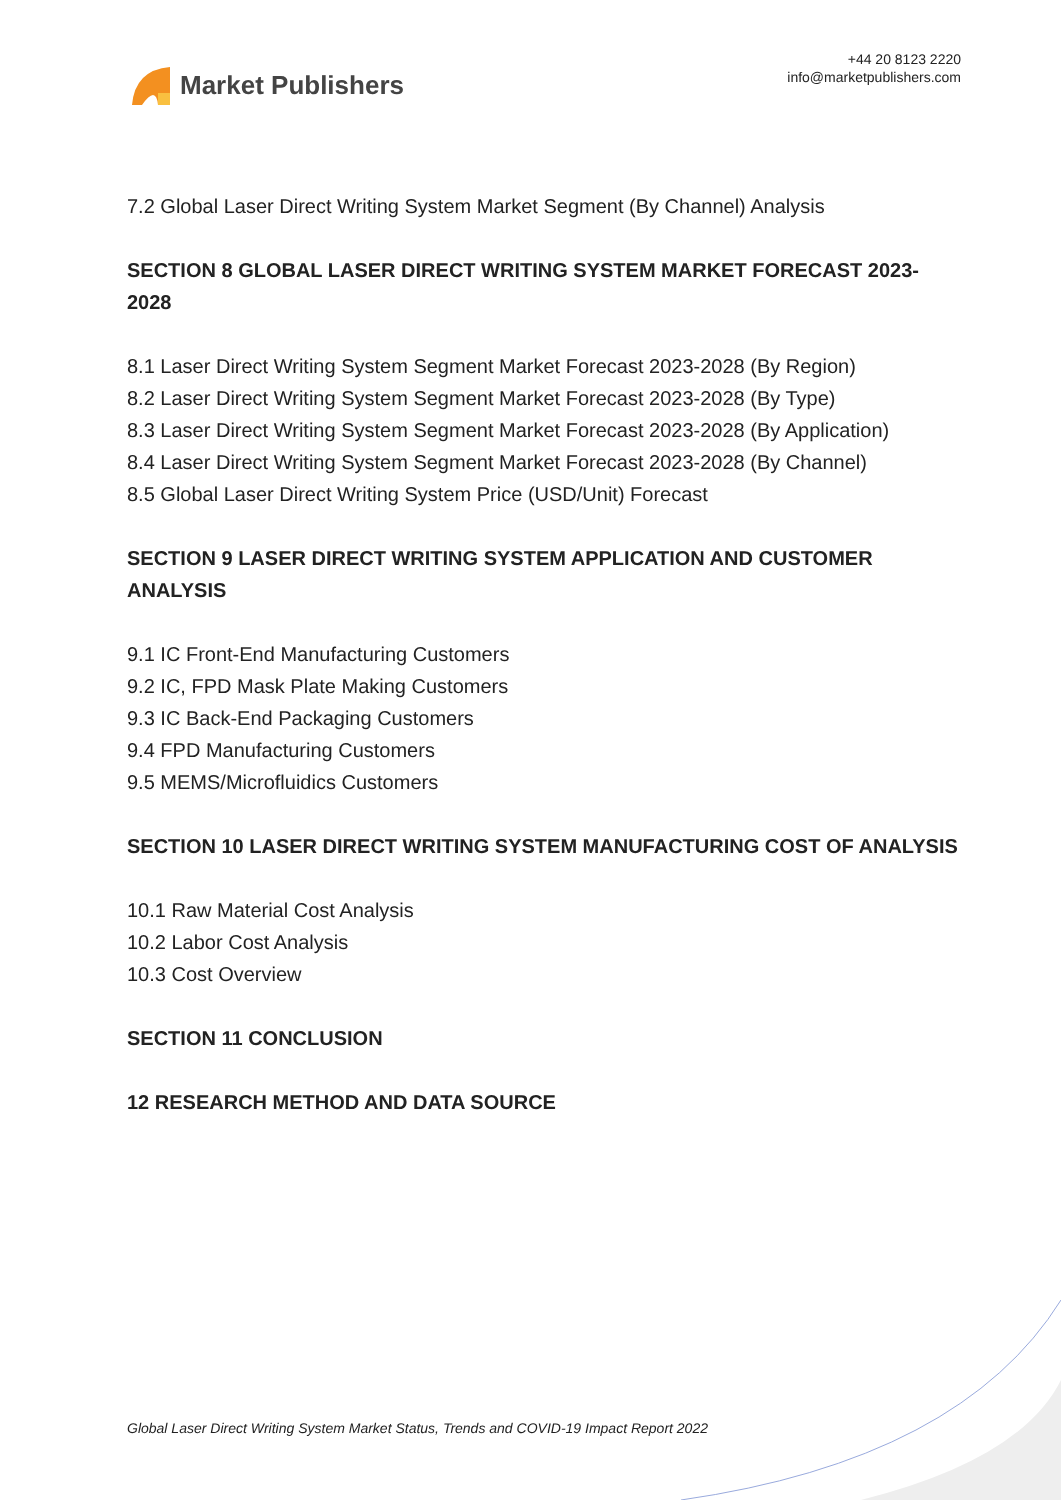Market Publishers
+44 20 8123 2220
info@marketpublishers.com
7.2 Global Laser Direct Writing System Market Segment (By Channel) Analysis
SECTION 8 GLOBAL LASER DIRECT WRITING SYSTEM MARKET FORECAST 2023-2028
8.1 Laser Direct Writing System Segment Market Forecast 2023-2028 (By Region)
8.2 Laser Direct Writing System Segment Market Forecast 2023-2028 (By Type)
8.3 Laser Direct Writing System Segment Market Forecast 2023-2028 (By Application)
8.4 Laser Direct Writing System Segment Market Forecast 2023-2028 (By Channel)
8.5 Global Laser Direct Writing System Price (USD/Unit) Forecast
SECTION 9 LASER DIRECT WRITING SYSTEM APPLICATION AND CUSTOMER ANALYSIS
9.1 IC Front-End Manufacturing Customers
9.2 IC, FPD Mask Plate Making Customers
9.3 IC Back-End Packaging Customers
9.4 FPD Manufacturing Customers
9.5 MEMS/Microfluidics Customers
SECTION 10 LASER DIRECT WRITING SYSTEM MANUFACTURING COST OF ANALYSIS
10.1 Raw Material Cost Analysis
10.2 Labor Cost Analysis
10.3 Cost Overview
SECTION 11 CONCLUSION
12 RESEARCH METHOD AND DATA SOURCE
Global Laser Direct Writing System Market Status, Trends and COVID-19 Impact Report 2022